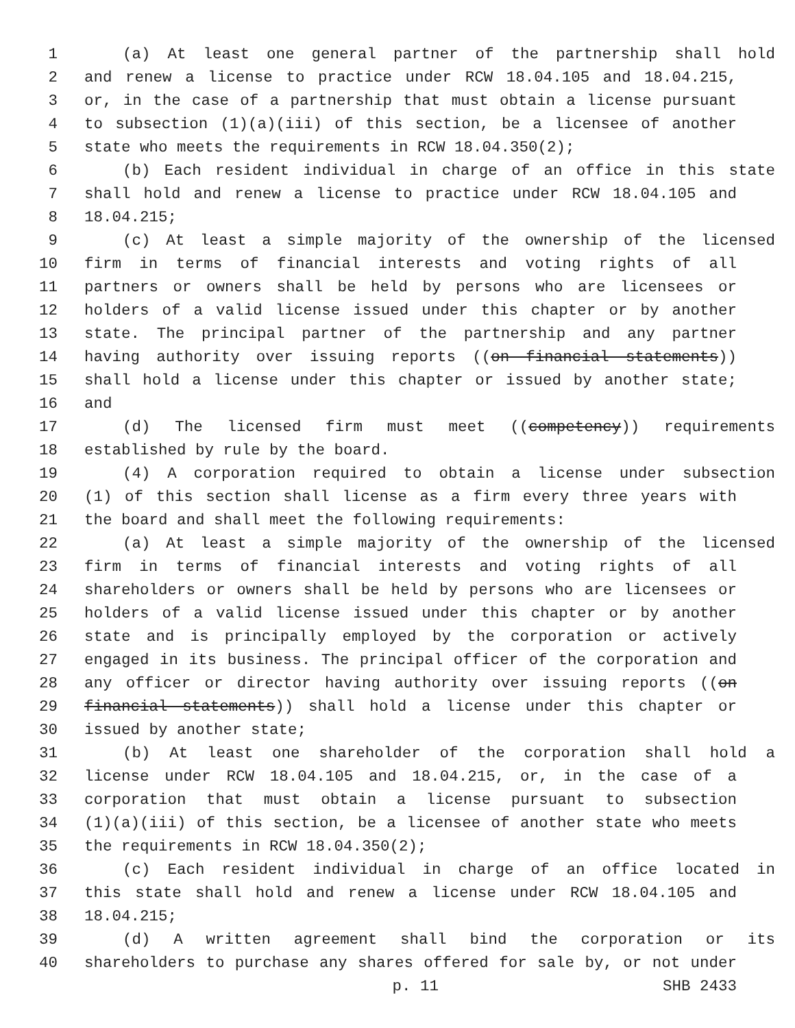1 (a) At least one general partner of the partnership shall hold
2 and renew a license to practice under RCW 18.04.105 and 18.04.215,
3 or, in the case of a partnership that must obtain a license pursuant
4 to subsection (1)(a)(iii) of this section, be a licensee of another
5 state who meets the requirements in RCW 18.04.350(2);
6 (b) Each resident individual in charge of an office in this state
7 shall hold and renew a license to practice under RCW 18.04.105 and
8 18.04.215;
9 (c) At least a simple majority of the ownership of the licensed
10 firm in terms of financial interests and voting rights of all
11 partners or owners shall be held by persons who are licensees or
12 holders of a valid license issued under this chapter or by another
13 state. The principal partner of the partnership and any partner
14 having authority over issuing reports ((on financial statements))
15 shall hold a license under this chapter or issued by another state;
16 and
17 (d) The licensed firm must meet ((competency)) requirements
18 established by rule by the board.
19 (4) A corporation required to obtain a license under subsection
20 (1) of this section shall license as a firm every three years with
21 the board and shall meet the following requirements:
22 (a) At least a simple majority of the ownership of the licensed
23 firm in terms of financial interests and voting rights of all
24 shareholders or owners shall be held by persons who are licensees or
25 holders of a valid license issued under this chapter or by another
26 state and is principally employed by the corporation or actively
27 engaged in its business. The principal officer of the corporation and
28 any officer or director having authority over issuing reports ((on
29 financial statements)) shall hold a license under this chapter or
30 issued by another state;
31 (b) At least one shareholder of the corporation shall hold a
32 license under RCW 18.04.105 and 18.04.215, or, in the case of a
33 corporation that must obtain a license pursuant to subsection
34 (1)(a)(iii) of this section, be a licensee of another state who meets
35 the requirements in RCW 18.04.350(2);
36 (c) Each resident individual in charge of an office located in
37 this state shall hold and renew a license under RCW 18.04.105 and
38 18.04.215;
39 (d) A written agreement shall bind the corporation or its
40 shareholders to purchase any shares offered for sale by, or not under
p. 11 SHB 2433